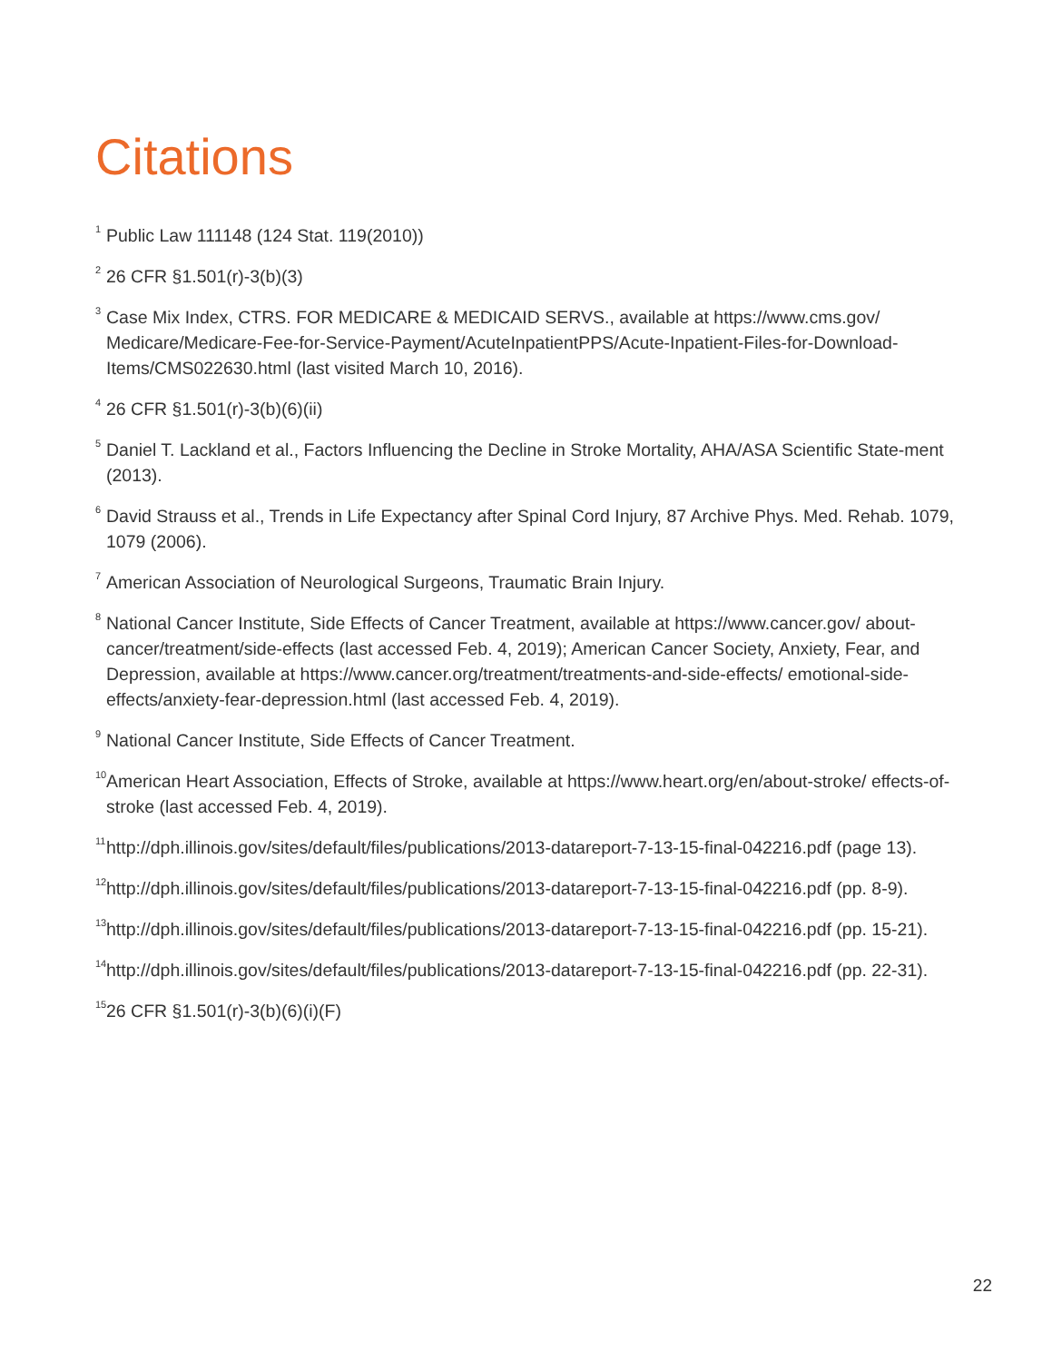Citations
<sup>1</sup> Public Law 111148 (124 Stat. 119(2010))
<sup>2</sup> 26 CFR §1.501(r)-3(b)(3)
<sup>3</sup> Case Mix Index, CTRS. FOR MEDICARE & MEDICAID SERVS., available at https://www.cms.gov/ Medicare/Medicare-Fee-for-Service-Payment/AcuteInpatientPPS/Acute-Inpatient-Files-for-Download-Items/CMS022630.html (last visited March 10, 2016).
<sup>4</sup> 26 CFR §1.501(r)-3(b)(6)(ii)
<sup>5</sup> Daniel T. Lackland et al., Factors Influencing the Decline in Stroke Mortality, AHA/ASA Scientific State-ment (2013).
<sup>6</sup> David Strauss et al., Trends in Life Expectancy after Spinal Cord Injury, 87 Archive Phys. Med. Rehab. 1079, 1079 (2006).
<sup>7</sup> American Association of Neurological Surgeons, Traumatic Brain Injury.
<sup>8</sup> National Cancer Institute, Side Effects of Cancer Treatment, available at https://www.cancer.gov/ about-cancer/treatment/side-effects (last accessed Feb. 4, 2019); American Cancer Society, Anxiety, Fear, and Depression, available at https://www.cancer.org/treatment/treatments-and-side-effects/ emotional-side-effects/anxiety-fear-depression.html (last accessed Feb. 4, 2019).
<sup>9</sup> National Cancer Institute, Side Effects of Cancer Treatment.
<sup>10</sup> American Heart Association, Effects of Stroke, available at https://www.heart.org/en/about-stroke/ effects-of-stroke (last accessed Feb. 4, 2019).
<sup>11</sup> http://dph.illinois.gov/sites/default/files/publications/2013-datareport-7-13-15-final-042216.pdf (page 13).
<sup>12</sup> http://dph.illinois.gov/sites/default/files/publications/2013-datareport-7-13-15-final-042216.pdf (pp. 8-9).
<sup>13</sup> http://dph.illinois.gov/sites/default/files/publications/2013-datareport-7-13-15-final-042216.pdf (pp. 15-21).
<sup>14</sup> http://dph.illinois.gov/sites/default/files/publications/2013-datareport-7-13-15-final-042216.pdf (pp. 22-31).
<sup>15</sup> 26 CFR §1.501(r)-3(b)(6)(i)(F)
22